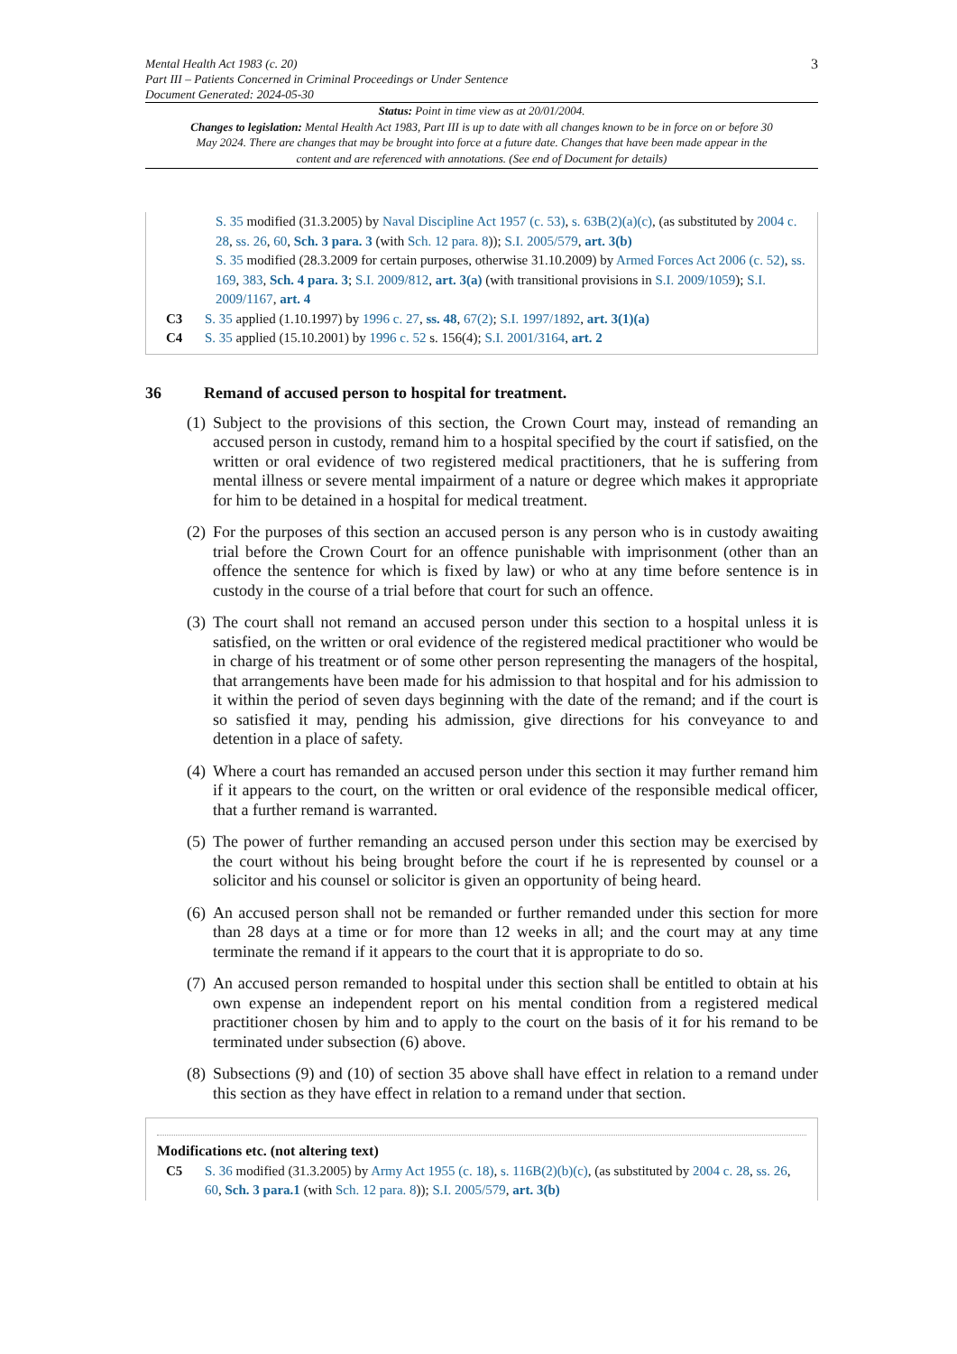Mental Health Act 1983 (c. 20)
Part III – Patients Concerned in Criminal Proceedings or Under Sentence
Document Generated: 2024-05-30
3
Status: Point in time view as at 20/01/2004.
Changes to legislation: Mental Health Act 1983, Part III is up to date with all changes known to be in force on or before 30 May 2024. There are changes that may be brought into force at a future date. Changes that have been made appear in the content and are referenced with annotations. (See end of Document for details)
S. 35 modified (31.3.2005) by Naval Discipline Act 1957 (c. 53), s. 63B(2)(a)(c), (as substituted by 2004 c. 28, ss. 26, 60, Sch. 3 para. 3 (with Sch. 12 para. 8)); S.I. 2005/579, art. 3(b)
S. 35 modified (28.3.2009 for certain purposes, otherwise 31.10.2009) by Armed Forces Act 2006 (c. 52), ss. 169, 383, Sch. 4 para. 3; S.I. 2009/812, art. 3(a) (with transitional provisions in S.I. 2009/1059); S.I. 2009/1167, art. 4
C3 S. 35 applied (1.10.1997) by 1996 c. 27, ss. 48, 67(2); S.I. 1997/1892, art. 3(1)(a)
C4 S. 35 applied (15.10.2001) by 1996 c. 52 s. 156(4); S.I. 2001/3164, art. 2
36 Remand of accused person to hospital for treatment.
(1)
Subject to the provisions of this section, the Crown Court may, instead of remanding an accused person in custody, remand him to a hospital specified by the court if satisfied, on the written or oral evidence of two registered medical practitioners, that he is suffering from mental illness or severe mental impairment of a nature or degree which makes it appropriate for him to be detained in a hospital for medical treatment.
(2)
For the purposes of this section an accused person is any person who is in custody awaiting trial before the Crown Court for an offence punishable with imprisonment (other than an offence the sentence for which is fixed by law) or who at any time before sentence is in custody in the course of a trial before that court for such an offence.
(3)
The court shall not remand an accused person under this section to a hospital unless it is satisfied, on the written or oral evidence of the registered medical practitioner who would be in charge of his treatment or of some other person representing the managers of the hospital, that arrangements have been made for his admission to that hospital and for his admission to it within the period of seven days beginning with the date of the remand; and if the court is so satisfied it may, pending his admission, give directions for his conveyance to and detention in a place of safety.
(4)
Where a court has remanded an accused person under this section it may further remand him if it appears to the court, on the written or oral evidence of the responsible medical officer, that a further remand is warranted.
(5)
The power of further remanding an accused person under this section may be exercised by the court without his being brought before the court if he is represented by counsel or a solicitor and his counsel or solicitor is given an opportunity of being heard.
(6)
An accused person shall not be remanded or further remanded under this section for more than 28 days at a time or for more than 12 weeks in all; and the court may at any time terminate the remand if it appears to the court that it is appropriate to do so.
(7)
An accused person remanded to hospital under this section shall be entitled to obtain at his own expense an independent report on his mental condition from a registered medical practitioner chosen by him and to apply to the court on the basis of it for his remand to be terminated under subsection (6) above.
(8)
Subsections (9) and (10) of section 35 above shall have effect in relation to a remand under this section as they have effect in relation to a remand under that section.
Modifications etc. (not altering text)
C5 S. 36 modified (31.3.2005) by Army Act 1955 (c. 18), s. 116B(2)(b)(c), (as substituted by 2004 c. 28, ss. 26, 60, Sch. 3 para.1 (with Sch. 12 para. 8)); S.I. 2005/579, art. 3(b)